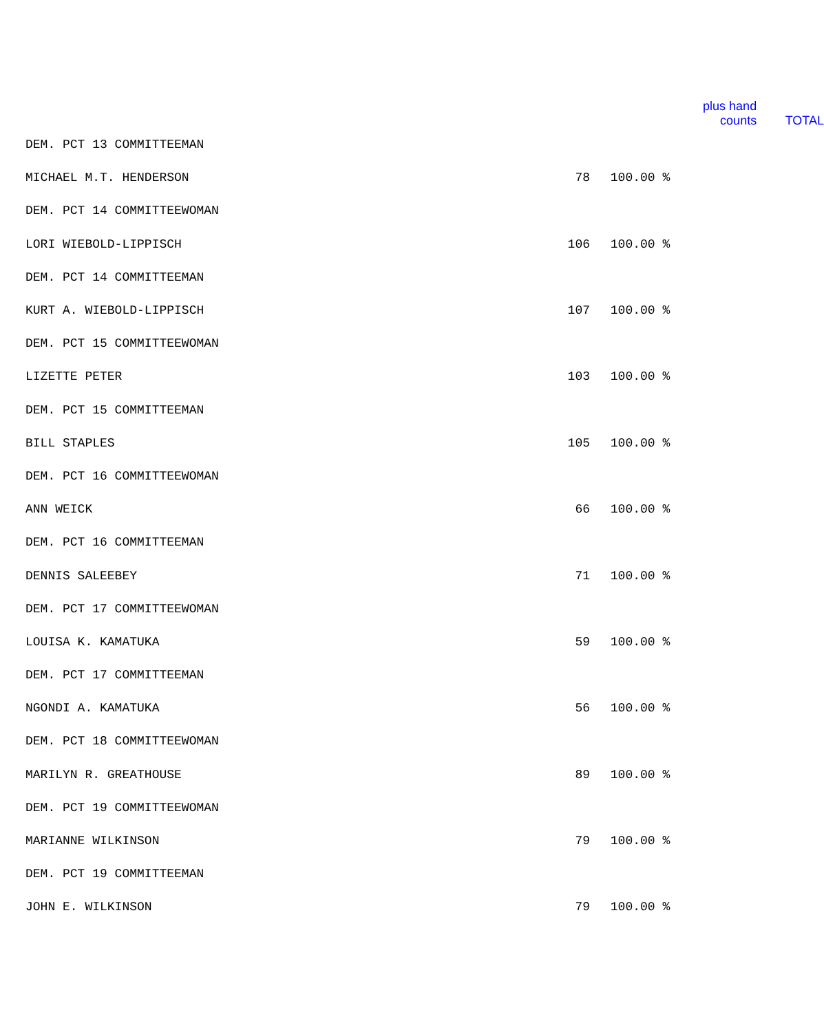| | | | plus hand counts | TOTAL |
| --- | --- | --- | --- | --- |
| DEM. PCT 13 COMMITTEEMAN | | | | |
| MICHAEL M.T. HENDERSON | 78 | 100.00 % | | |
| DEM. PCT 14 COMMITTEEWOMAN | | | | |
| LORI WIEBOLD-LIPPISCH | 106 | 100.00 % | | |
| DEM. PCT 14 COMMITTEEMAN | | | | |
| KURT A. WIEBOLD-LIPPISCH | 107 | 100.00 % | | |
| DEM. PCT 15 COMMITTEEWOMAN | | | | |
| LIZETTE PETER | 103 | 100.00 % | | |
| DEM. PCT 15 COMMITTEEMAN | | | | |
| BILL STAPLES | 105 | 100.00 % | | |
| DEM. PCT 16 COMMITTEEWOMAN | | | | |
| ANN WEICK | 66 | 100.00 % | | |
| DEM. PCT 16 COMMITTEEMAN | | | | |
| DENNIS SALEEBEY | 71 | 100.00 % | | |
| DEM. PCT 17 COMMITTEEWOMAN | | | | |
| LOUISA K. KAMATUKA | 59 | 100.00 % | | |
| DEM. PCT 17 COMMITTEEMAN | | | | |
| NGONDI A. KAMATUKA | 56 | 100.00 % | | |
| DEM. PCT 18 COMMITTEEWOMAN | | | | |
| MARILYN R. GREATHOUSE | 89 | 100.00 % | | |
| DEM. PCT 19 COMMITTEEWOMAN | | | | |
| MARIANNE WILKINSON | 79 | 100.00 % | | |
| DEM. PCT 19 COMMITTEEMAN | | | | |
| JOHN E. WILKINSON | 79 | 100.00 % | | |